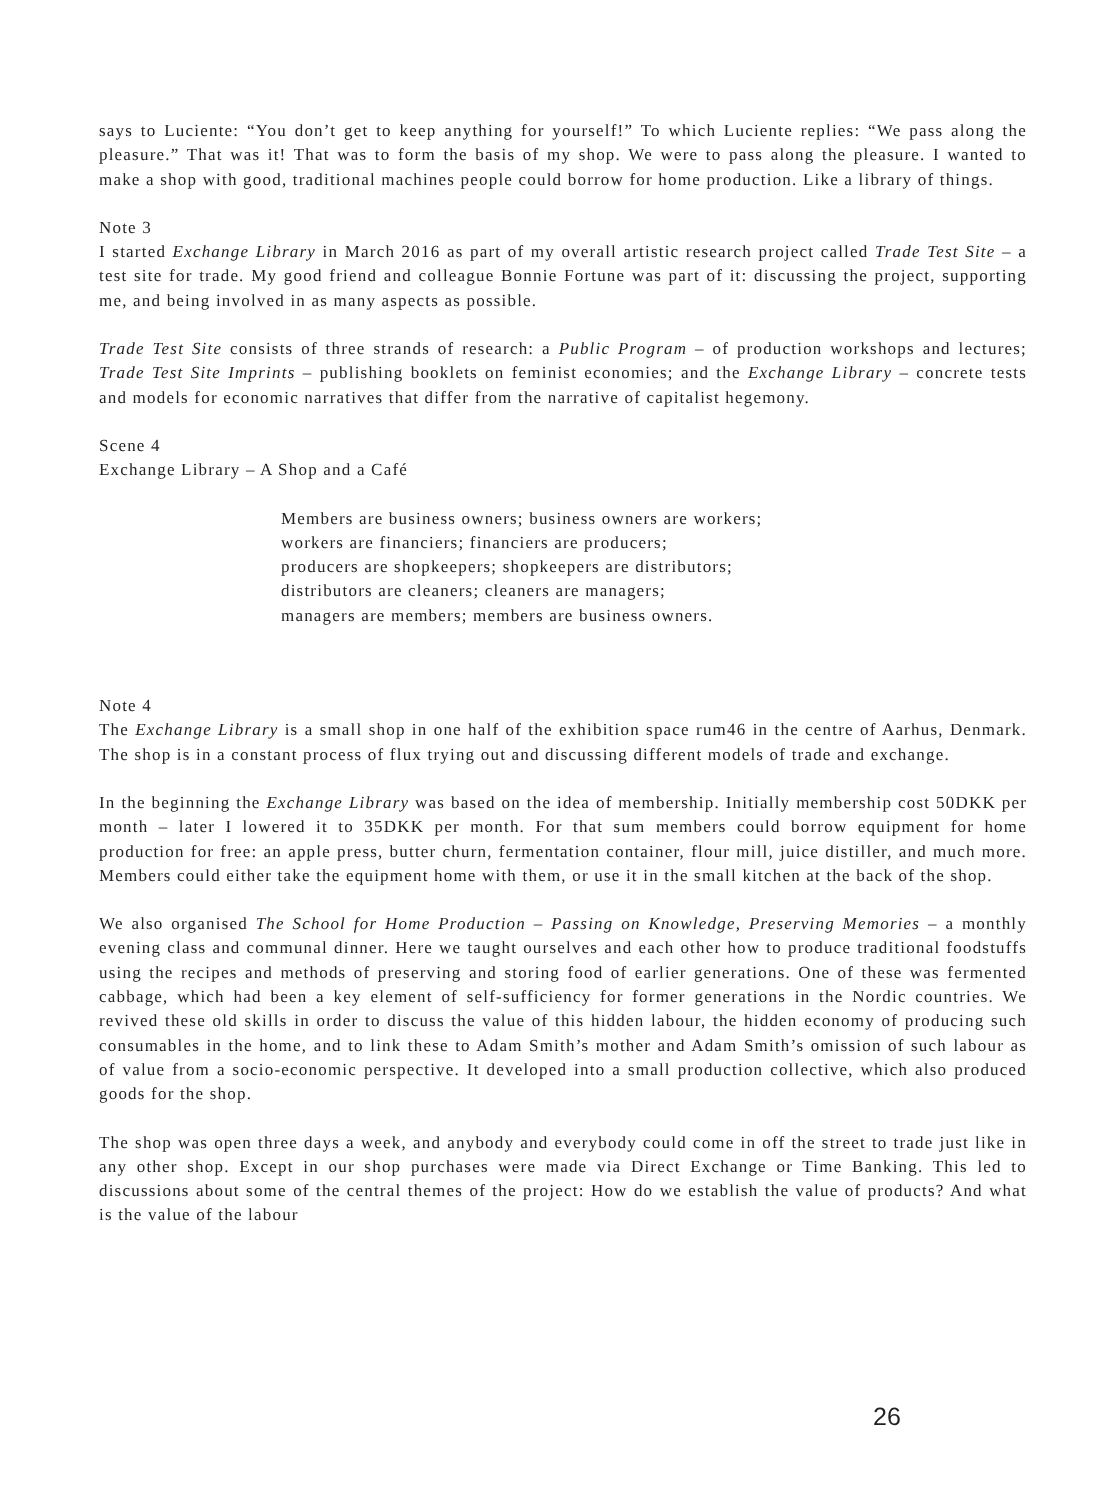says to Luciente: “You don’t get to keep anything for yourself!” To which Luciente replies: “We pass along the pleasure.” That was it! That was to form the basis of my shop. We were to pass along the pleasure. I wanted to make a shop with good, traditional machines people could borrow for home production. Like a library of things.
Note 3
I started Exchange Library in March 2016 as part of my overall artistic research project called Trade Test Site – a test site for trade. My good friend and colleague Bonnie Fortune was part of it: discussing the project, supporting me, and being involved in as many aspects as possible.
Trade Test Site consists of three strands of research: a Public Program – of production workshops and lectures; Trade Test Site Imprints – publishing booklets on feminist economies; and the Exchange Library – concrete tests and models for economic narratives that differ from the narrative of capitalist hegemony.
Scene 4
Exchange Library – A Shop and a Café
Members are business owners; business owners are workers;
workers are financiers; financiers are producers;
producers are shopkeepers; shopkeepers are distributors;
distributors are cleaners; cleaners are managers;
managers are members; members are business owners.
Note 4
The Exchange Library is a small shop in one half of the exhibition space rum46 in the centre of Aarhus, Denmark. The shop is in a constant process of flux trying out and discussing different models of trade and exchange.
In the beginning the Exchange Library was based on the idea of membership. Initially membership cost 50DKK per month – later I lowered it to 35DKK per month. For that sum members could borrow equipment for home production for free: an apple press, butter churn, fermentation container, flour mill, juice distiller, and much more. Members could either take the equipment home with them, or use it in the small kitchen at the back of the shop.
We also organised The School for Home Production – Passing on Knowledge, Preserving Memories – a monthly evening class and communal dinner. Here we taught ourselves and each other how to produce traditional foodstuffs using the recipes and methods of preserving and storing food of earlier generations. One of these was fermented cabbage, which had been a key element of self-sufficiency for former generations in the Nordic countries. We revived these old skills in order to discuss the value of this hidden labour, the hidden economy of producing such consumables in the home, and to link these to Adam Smith’s mother and Adam Smith’s omission of such labour as of value from a socio-economic perspective. It developed into a small production collective, which also produced goods for the shop.
The shop was open three days a week, and anybody and everybody could come in off the street to trade just like in any other shop. Except in our shop purchases were made via Direct Exchange or Time Banking. This led to discussions about some of the central themes of the project: How do we establish the value of products? And what is the value of the labour
26